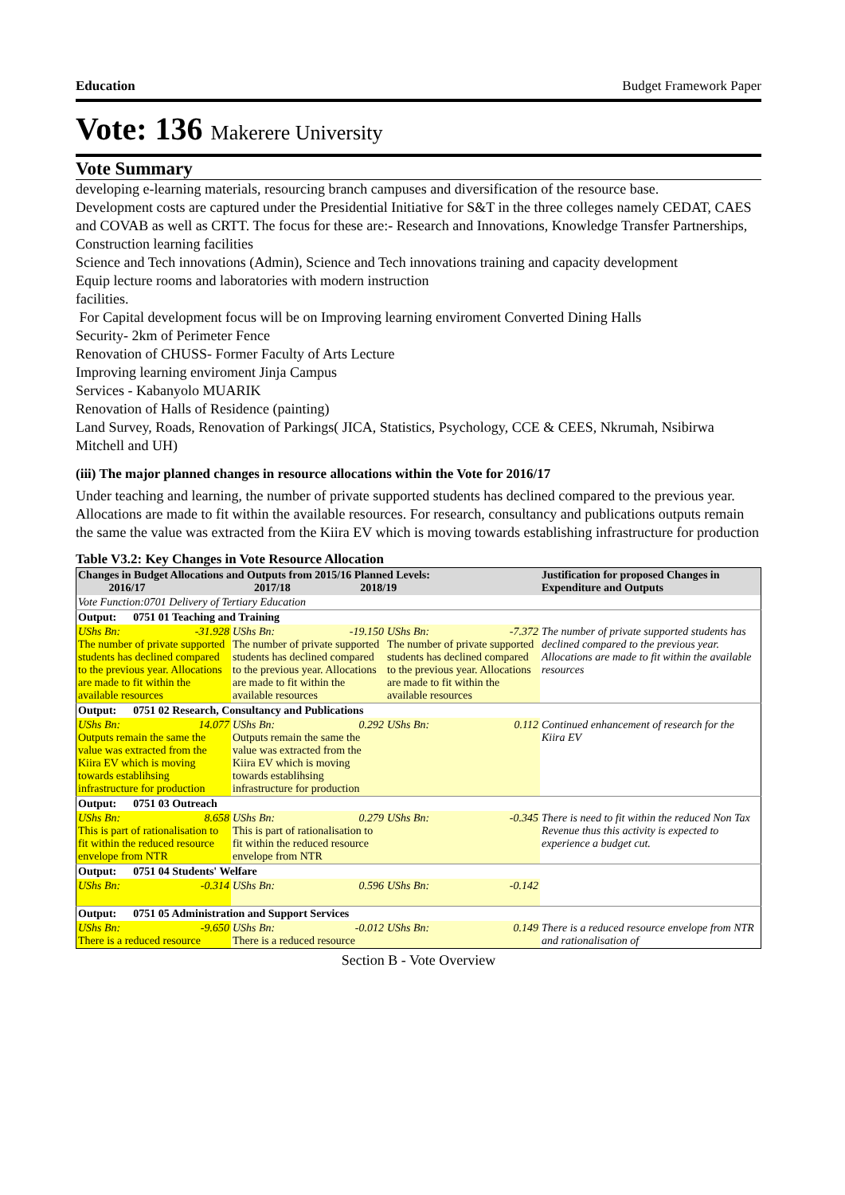Education Budget Framework Paper
Vote: 136 Makerere University
Vote Summary
developing e-learning materials, resourcing branch campuses and diversification of the resource base.
Development costs are captured under the Presidential Initiative for S&T in the three colleges namely CEDAT, CAES and COVAB as well as CRTT. The focus for these are:- Research and Innovations, Knowledge Transfer Partnerships, Construction learning facilities
Science and Tech innovations (Admin), Science and Tech innovations training and capacity development
Equip lecture rooms and laboratories with modern instruction
facilities.
For Capital development focus will be on Improving learning enviroment Converted Dining Halls
Security- 2km of Perimeter Fence
Renovation of CHUSS- Former Faculty of Arts Lecture
Improving learning enviroment Jinja Campus
Services - Kabanyolo MUARIK
Renovation of Halls of Residence (painting)
Land Survey, Roads, Renovation of Parkings( JICA, Statistics, Psychology, CCE & CEES, Nkrumah, Nsibirwa Mitchell and UH)
(iii) The major planned changes in resource allocations within the Vote for 2016/17
Under teaching and learning, the number of private supported students has declined compared to the previous year. Allocations are made to fit within the available resources. For research, consultancy and publications outputs remain the same the value was extracted from the Kiira EV which is moving towards establishing infrastructure for production
Table V3.2: Key Changes in Vote Resource Allocation
| Changes in Budget Allocations and Outputs from 2015/16 Planned Levels: 2016/17 2017/18 2018/19 | | | Justification for proposed Changes in Expenditure and Outputs |
| Vote Function:0701 Delivery of Tertiary Education | | | |
| Output: 0751 01 Teaching and Training | | | |
| UShs Bn: -31.928 The number of private supported students has declined compared to the previous year. Allocations are made to fit within the available resources | UShs Bn: -19.150 The number of private supported students has declined compared to the previous year. Allocations are made to fit within the available resources | UShs Bn: -7.372 The number of private supported students has declined compared to the previous year. Allocations are made to fit within the available resources | The number of private supported students has declined compared to the previous year. Allocations are made to fit within the available resources |
| Output: 0751 02 Research, Consultancy and Publications | | | |
| UShs Bn: 14.077 Outputs remain the same the value was extracted from the Kiira EV which is moving towards establihsing infrastructure for production | UShs Bn: 0.292 Outputs remain the same the value was extracted from the Kiira EV which is moving towards establihsing infrastructure for production | UShs Bn: 0.112 | Continued enhancement of research for the Kiira EV |
| Output: 0751 03 Outreach | | | |
| UShs Bn: 8.658 This is part of rationalisation to fit within the reduced resource envelope from NTR | UShs Bn: 0.279 This is part of rationalisation to fit within the reduced resource envelope from NTR | UShs Bn: -0.345 | There is need to fit within the reduced Non Tax Revenue thus this activity is expected to experience a budget cut. |
| Output: 0751 04 Students' Welfare | | | |
| UShs Bn: -0.314 | UShs Bn: 0.596 | UShs Bn: -0.142 | |
| Output: 0751 05 Administration and Support Services | | | |
| UShs Bn: -9.650 There is a reduced resource | UShs Bn: -0.012 There is a reduced resource | UShs Bn: 0.149 | There is a reduced resource envelope from NTR and rationalisation of |
Section B - Vote Overview